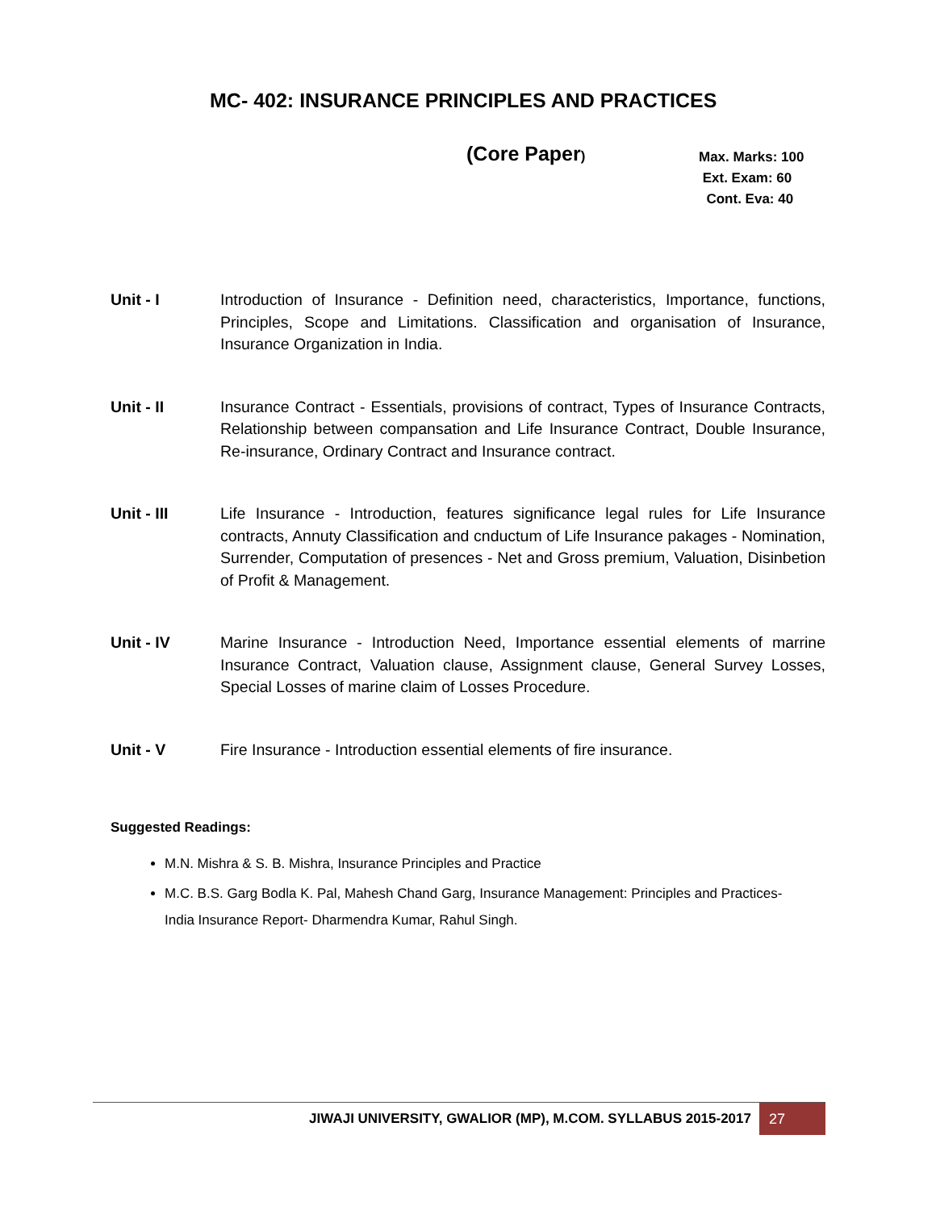MC- 402: INSURANCE PRINCIPLES AND PRACTICES
(Core Paper)
Max. Marks: 100
Ext. Exam: 60
Cont. Eva: 40
Unit - I Introduction of Insurance - Definition need, characteristics, Importance, functions, Principles, Scope and Limitations. Classification and organisation of Insurance, Insurance Organization in India.
Unit - II Insurance Contract - Essentials, provisions of contract, Types of Insurance Contracts, Relationship between compansation and Life Insurance Contract, Double Insurance, Re-insurance, Ordinary Contract and Insurance contract.
Unit - III Life Insurance - Introduction, features significance legal rules for Life Insurance contracts, Annuty Classification and cnductum of Life Insurance pakages - Nomination, Surrender, Computation of presences - Net and Gross premium, Valuation, Disinbetion of Profit & Management.
Unit - IV Marine Insurance - Introduction Need, Importance essential elements of marrine Insurance Contract, Valuation clause, Assignment clause, General Survey Losses, Special Losses of marine claim of Losses Procedure.
Unit - V Fire Insurance - Introduction essential elements of fire insurance.
Suggested Readings:
M.N. Mishra & S. B. Mishra, Insurance Principles and Practice
M.C. B.S. Garg Bodla K. Pal, Mahesh Chand Garg, Insurance Management: Principles and Practices- India Insurance Report- Dharmendra Kumar, Rahul Singh.
JIWAJI UNIVERSITY, GWALIOR (MP), M.COM. SYLLABUS 2015-2017
27